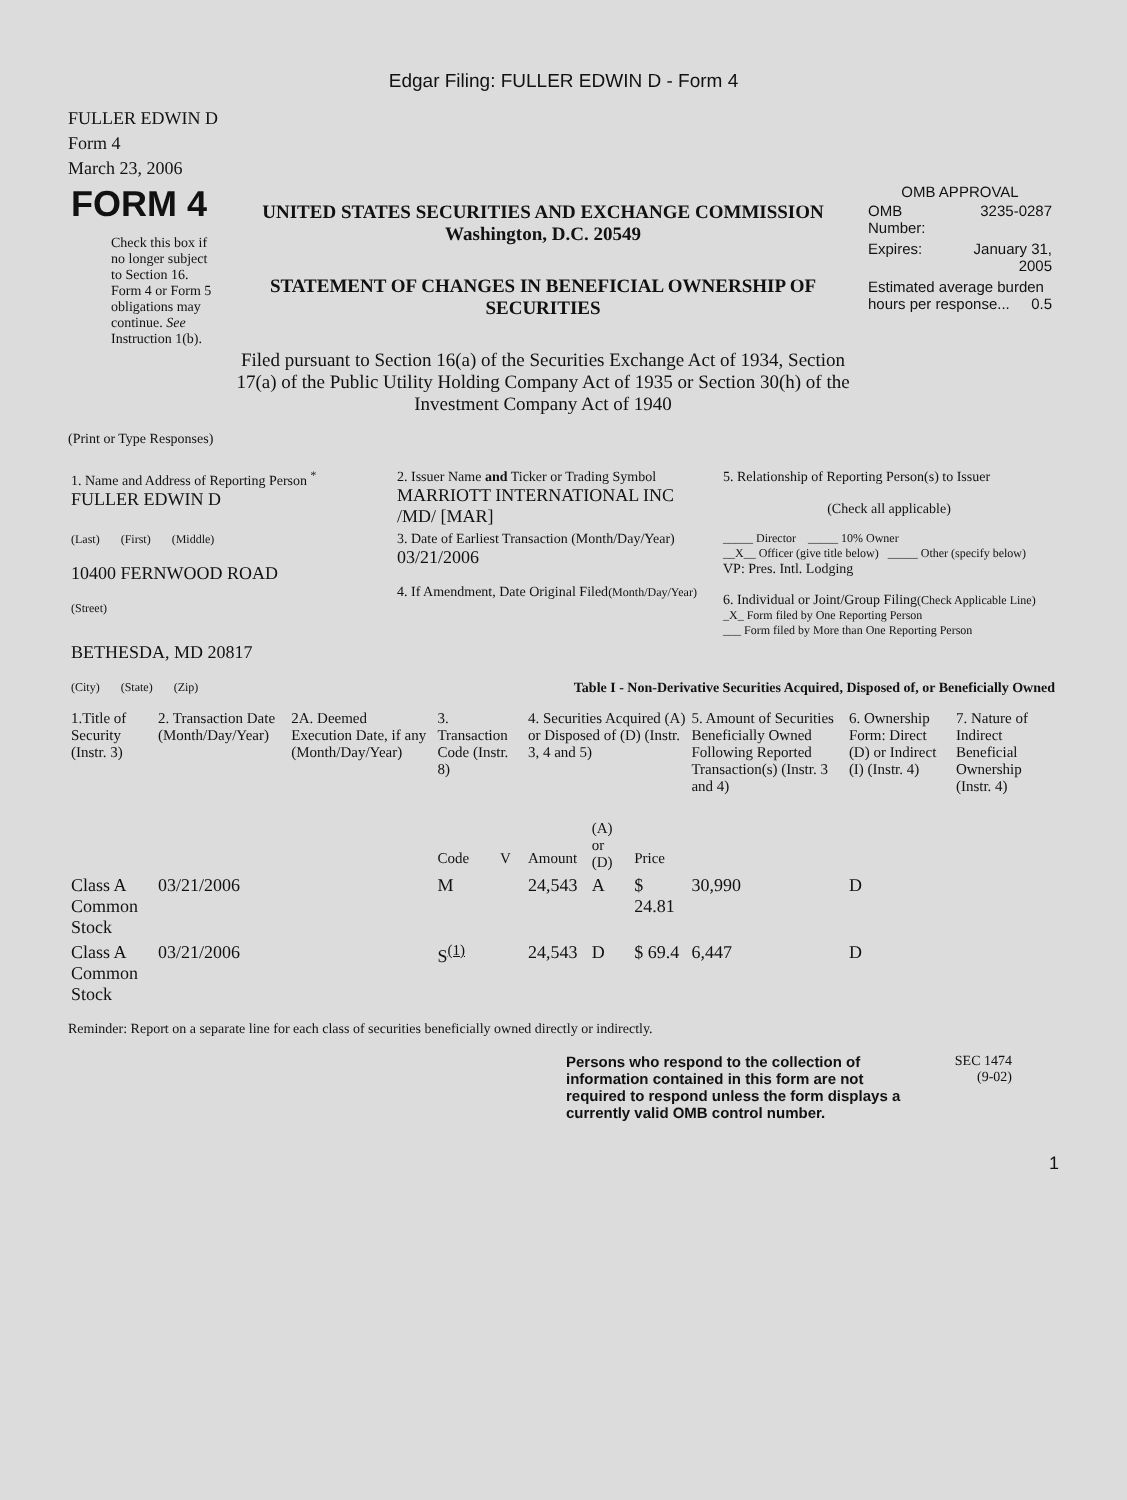Edgar Filing: FULLER EDWIN D - Form 4
FULLER EDWIN D
Form 4
March 23, 2006
| FORM 4 Check this box if no longer subject to Section 16. Form 4 or Form 5 obligations may continue. See Instruction 1(b). | UNITED STATES SECURITIES AND EXCHANGE COMMISSION Washington, D.C. 20549 STATEMENT OF CHANGES IN BENEFICIAL OWNERSHIP OF SECURITIES Filed pursuant to Section 16(a) of the Securities Exchange Act of 1934, Section 17(a) of the Public Utility Holding Company Act of 1935 or Section 30(h) of the Investment Company Act of 1940 | OMB APPROVAL / OMB Number: / 3235-0287 / / Expires: / January 31, 2005 / / Estimated average burden hours per response... 0.5 / / |
(Print or Type Responses)
| 1. Name and Address of Reporting Person <sup>*</sup> FULLER EDWIN D | 2. Issuer Name and Ticker or Trading Symbol MARRIOTT INTERNATIONAL INC /MD/ [MAR] | 5. Relationship of Reporting Person(s) to Issuer (Check all applicable) |
| (Last) (First) (Middle) 10400 FERNWOOD ROAD (Street) | 3. Date of Earliest Transaction (Month/Day/Year) 03/21/2006 4. If Amendment, Date Original Filed (Month/Day/Year) | _____ Director _____ 10% Owner __X__ Officer (give title below) _____ Other (specify below) VP: Pres. Intl. Lodging 6. Individual or Joint/Group Filing (Check Applicable Line) _X_ Form filed by One Reporting Person ___ Form filed by More than One Reporting Person |
| BETHESDA, MD 20817 (City) (State) (Zip) | Table I - Non-Derivative Securities Acquired, Disposed of, or Beneficially Owned | |
| 1.Title of Security (Instr. 3) | 2. Transaction Date (Month/Day/Year) | 2A. Deemed Execution Date, if any (Month/Day/Year) | 3. Transaction Code (Instr. 8) | | 4. Securities Acquired (A) or Disposed of (D) (Instr. 3, 4 and 5) | | | 5. Amount of Securities Beneficially Owned Following Reported Transaction(s) (Instr. 3 and 4) | 6. Ownership Form: Direct (D) or Indirect (I) (Instr. 4) | 7. Nature of Indirect Beneficial Ownership (Instr. 4) |
| --- | --- | --- | --- | --- | --- | --- | --- | --- | --- | --- |
| | | | Code | V | Amount | (A) or (D) | Price | | | |
| Class A Common Stock | 03/21/2006 | | M | | 24,543 | A | $ 24.81 | 30,990 | D | |
| Class A Common Stock | 03/21/2006 | | S<sup>(1)</sup> | | 24,543 | D | $ 69.4 | 6,447 | D | |
Reminder: Report on a separate line for each class of securities beneficially owned directly or indirectly.
| Persons who respond to the collection of information contained in this form are not required to respond unless the form displays a currently valid OMB control number. | SEC 1474 (9-02) |
1